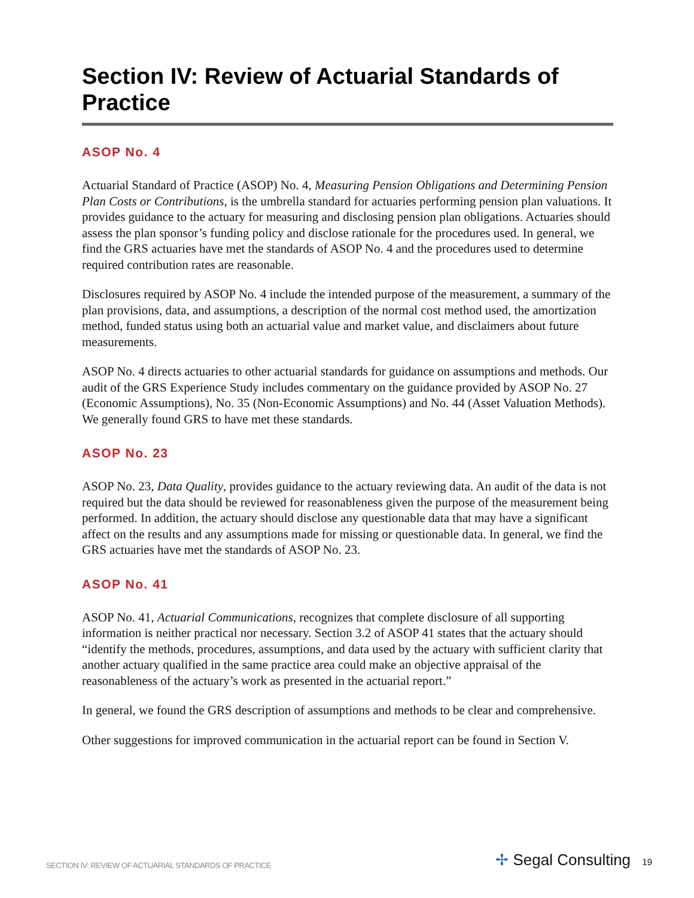Section IV: Review of Actuarial Standards of Practice
ASOP No. 4
Actuarial Standard of Practice (ASOP) No. 4, Measuring Pension Obligations and Determining Pension Plan Costs or Contributions, is the umbrella standard for actuaries performing pension plan valuations. It provides guidance to the actuary for measuring and disclosing pension plan obligations. Actuaries should assess the plan sponsor’s funding policy and disclose rationale for the procedures used. In general, we find the GRS actuaries have met the standards of ASOP No. 4 and the procedures used to determine required contribution rates are reasonable.
Disclosures required by ASOP No. 4 include the intended purpose of the measurement, a summary of the plan provisions, data, and assumptions, a description of the normal cost method used, the amortization method, funded status using both an actuarial value and market value, and disclaimers about future measurements.
ASOP No. 4 directs actuaries to other actuarial standards for guidance on assumptions and methods. Our audit of the GRS Experience Study includes commentary on the guidance provided by ASOP No. 27 (Economic Assumptions), No. 35 (Non-Economic Assumptions) and No. 44 (Asset Valuation Methods). We generally found GRS to have met these standards.
ASOP No. 23
ASOP No. 23, Data Quality, provides guidance to the actuary reviewing data. An audit of the data is not required but the data should be reviewed for reasonableness given the purpose of the measurement being performed. In addition, the actuary should disclose any questionable data that may have a significant affect on the results and any assumptions made for missing or questionable data. In general, we find the GRS actuaries have met the standards of ASOP No. 23.
ASOP No. 41
ASOP No. 41, Actuarial Communications, recognizes that complete disclosure of all supporting information is neither practical nor necessary. Section 3.2 of ASOP 41 states that the actuary should “identify the methods, procedures, assumptions, and data used by the actuary with sufficient clarity that another actuary qualified in the same practice area could make an objective appraisal of the reasonableness of the actuary’s work as presented in the actuarial report.”
In general, we found the GRS description of assumptions and methods to be clear and comprehensive.
Other suggestions for improved communication in the actuarial report can be found in Section V.
SECTION IV: REVIEW OF ACTUARIAL STANDARDS OF PRACTICE ✢ Segal Consulting 19